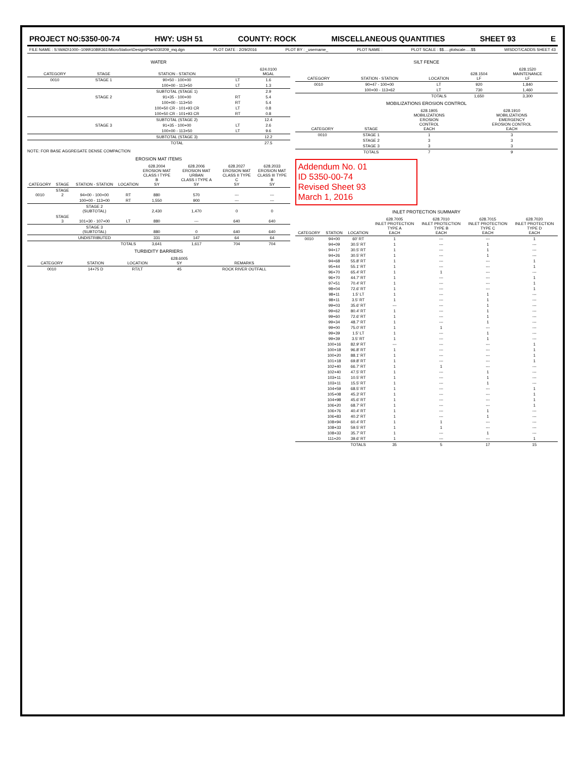PROJECT NO:5350-00-74 HWY: USH 51 COUNTY: ROCK MISCELLANEOUS QUANTITIES SHEET 93 E
FILE NAME : S:\WAD\1000--1099\1089\361\MicroStation\Design\Plan\030209_mq.dgn PLOT DATE : 2/29/2016 PLOT BY : _username_ PLOT NAME : PLOT SCALE : $$.....plotscale.....$$ WISDOT/CADDS SHEET 43
WATER
| CATEGORY | STAGE | STATION - STATION | | 624.0100 MGAL |
| --- | --- | --- | --- | --- |
| 0010 | STAGE 1 | 90+50 - 100+00 | LT | 1.6 |
| | | 100+00 - 113+50 | LT | 1.3 |
| | | SUBTOTAL (STAGE 1) | | 2.9 |
| | STAGE 2 | 91+35 - 100+00 | RT | 5.4 |
| | | 100+00 - 113+50 | RT | 5.4 |
| | | 100+50 CR - 101+93 CR | LT | 0.8 |
| | | 100+50 CR - 101+93 CR | RT | 0.8 |
| | | SUBTOTAL (STAGE 2) | | 12.4 |
| | STAGE 3 | 91+35 - 100+00 | LT | 2.6 |
| | | 100+00 - 113+50 | LT | 9.6 |
| | | SUBTOTAL (STAGE 3) | | 12.2 |
| | | TOTAL | | 27.5 |
NOTE: FOR BASE AGGREGATE DENSE COMPACTION
EROSION MAT ITEMS
| CATEGORY | STAGE | STATION - STATION | LOCATION | 628.2004 EROSION MAT CLASS I TYPE B SY | 628.2006 EROSION MAT URBAN CLASS I TYPE A SY | 628.2027 EROSION MAT CLASS II TYPE C SY | 628.2033 EROSION MAT CLASS III TYPE B SY |
| --- | --- | --- | --- | --- | --- | --- | --- |
| 0010 | STAGE 2 | 94+00 - 100+00 | RT | 880 | 570 | --- | --- |
| | | 100+00 - 113+00 | RT | 1,550 | 900 | --- | --- |
| | | STAGE 2 (SUBTOTAL) | | 2,430 | 1,470 | 0 | 0 |
| | STAGE 3 | 101+30 - 107+00 | LT | 880 | --- | 640 | 640 |
| | | STAGE 3 (SUBTOTAL) | | 880 | 0 | 640 | 640 |
| | | UNDISTRIBUTED | | 331 | 147 | 64 | 64 |
| | | | TOTALS | 3,641 | 1,617 | 704 | 704 |
TURBIDITY BARRIERS
| CATEGORY | STATION | LOCATION | 628.6005 SY | REMARKS |
| --- | --- | --- | --- | --- |
| 0010 | 14+75 D | RT/LT | 45 | ROCK RIVER OUTFALL |
SILT FENCE
| CATEGORY | STATION - STATION | LOCATION | 628.1504 LF | 628.1520 MAINTENANCE LF |
| --- | --- | --- | --- | --- |
| 0010 | 90+47 - 100+00 | LT | 920 | 1,840 |
| | 100+00 - 113+62 | LT | 730 | 1,460 |
| | | TOTALS | 1,650 | 3,300 |
MOBILIZATIONS EROSION CONTROL
| CATEGORY | STAGE | 628.1905 MOBILIZATIONS EROSION CONTROL EACH | 628.1910 MOBILIZATIONS EMERGENCY EROSION CONTROL EACH |
| --- | --- | --- | --- |
| 0010 | STAGE 1 | 1 | 3 |
| | STAGE 2 | 3 | 3 |
| | STAGE 3 | 3 | 3 |
| | TOTALS | 7 | 9 |
Addendum No. 01
ID 5350-00-74
Revised Sheet 93
March 1, 2016
INLET PROTECTION SUMMARY
| CATEGORY | STATION | LOCATION | 628.7005 INLET PROTECTION TYPE A EACH | 628.7010 INLET PROTECTION TYPE B EACH | 628.7015 INLET PROTECTION TYPE C EACH | 628.7020 INLET PROTECTION TYPE D EACH |
| --- | --- | --- | --- | --- | --- | --- |
| 0010 | 94+00 | 60' RT | 1 | --- | --- | 1 |
| | 94+09 | 30.5' RT | 1 | --- | 1 | --- |
| | 94+17 | 30.5' RT | 1 | --- | 1 | --- |
| | 94+26 | 30.5' RT | 1 | --- | 1 | --- |
| | 94+68 | 55.8' RT | 1 | --- | --- | 1 |
| | 95+44 | 55.1' RT | 1 | --- | --- | 1 |
| | 96+70 | 65.4' RT | 1 | 1 | --- | --- |
| | 96+70 | 44.7' RT | 1 | --- | --- | 1 |
| | 97+51 | 70.4' RT | 1 | --- | --- | 1 |
| | 98+04 | 72.6' RT | 1 | --- | --- | 1 |
| | 98+11 | 1.5' LT | 1 | --- | 1 | --- |
| | 98+11 | 3.5' RT | 1 | --- | 1 | --- |
| | 99+03 | 35.6' RT | --- | --- | 1 | --- |
| | 99+62 | 80.4' RT | 1 | --- | 1 | --- |
| | 99+60 | 72.6' RT | 1 | --- | 1 | --- |
| | 99+34 | 48.7' RT | 1 | --- | 1 | --- |
| | 99+00 | 75.0' RT | 1 | 1 | --- | --- |
| | 99+39 | 1.5' LT | 1 | --- | 1 | --- |
| | 99+39 | 3.5' RT | 1 | --- | 1 | --- |
| | 100+16 | 82.9' RT | --- | --- | --- | 1 |
| | 100+18 | 96.8' RT | 1 | --- | --- | 1 |
| | 100+20 | 88.1' RT | 1 | --- | --- | 1 |
| | 101+18 | 69.8' RT | 1 | --- | --- | 1 |
| | 102+40 | 66.7' RT | 1 | 1 | --- | --- |
| | 102+40 | 47.5' RT | 1 | --- | 1 | --- |
| | 103+11 | 10.5' RT | 1 | --- | 1 | --- |
| | 103+11 | 15.5' RT | 1 | --- | 1 | --- |
| | 104+59 | 68.5' RT | 1 | --- | --- | 1 |
| | 105+08 | 45.3' RT | 1 | --- | --- | 1 |
| | 104+98 | 45.6' RT | 1 | --- | --- | 1 |
| | 106+20 | 68.7' RT | 1 | --- | --- | 1 |
| | 106+76 | 40.4' RT | 1 | --- | 1 | --- |
| | 106+83 | 40.2' RT | 1 | --- | 1 | --- |
| | 108+94 | 60.4' RT | 1 | 1 | --- | --- |
| | 108+33 | 59.5' RT | 1 | 1 | --- | --- |
| | 108+33 | 35.7' RT | 1 | --- | 1 | --- |
| | 111+20 | 39.6' RT | 1 | --- | --- | 1 |
| | | TOTALS | 35 | 5 | 17 | 15 |